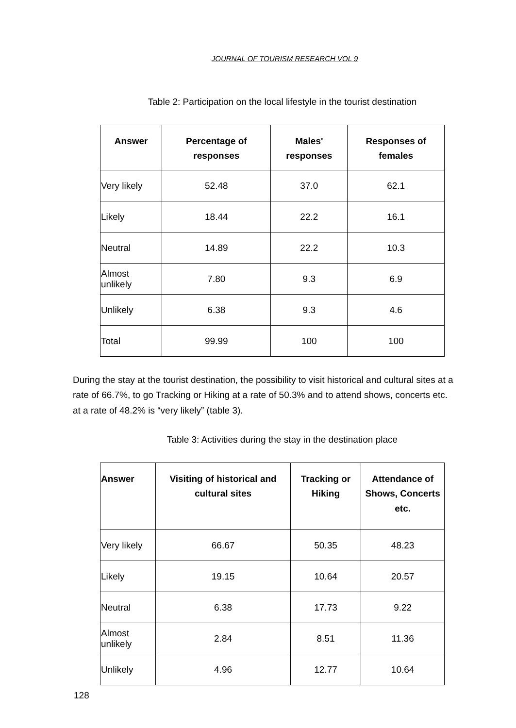JOURNAL OF TOURISM RESEARCH VOL 9
Table 2: Participation on the local lifestyle in the tourist destination
| Answer | Percentage of responses | Males' responses | Responses of females |
| --- | --- | --- | --- |
| Very likely | 52.48 | 37.0 | 62.1 |
| Likely | 18.44 | 22.2 | 16.1 |
| Neutral | 14.89 | 22.2 | 10.3 |
| Almost unlikely | 7.80 | 9.3 | 6.9 |
| Unlikely | 6.38 | 9.3 | 4.6 |
| Total | 99.99 | 100 | 100 |
During the stay at the tourist destination, the possibility to visit historical and cultural sites at a rate of 66.7%, to go Tracking or Hiking at a rate of 50.3% and to attend shows, concerts etc. at a rate of 48.2% is “very likely” (table 3).
Table 3: Activities during the stay in the destination place
| Answer | Visiting of historical and cultural sites | Tracking or Hiking | Attendance of Shows, Concerts etc. |
| --- | --- | --- | --- |
| Very likely | 66.67 | 50.35 | 48.23 |
| Likely | 19.15 | 10.64 | 20.57 |
| Neutral | 6.38 | 17.73 | 9.22 |
| Almost unlikely | 2.84 | 8.51 | 11.36 |
| Unlikely | 4.96 | 12.77 | 10.64 |
128